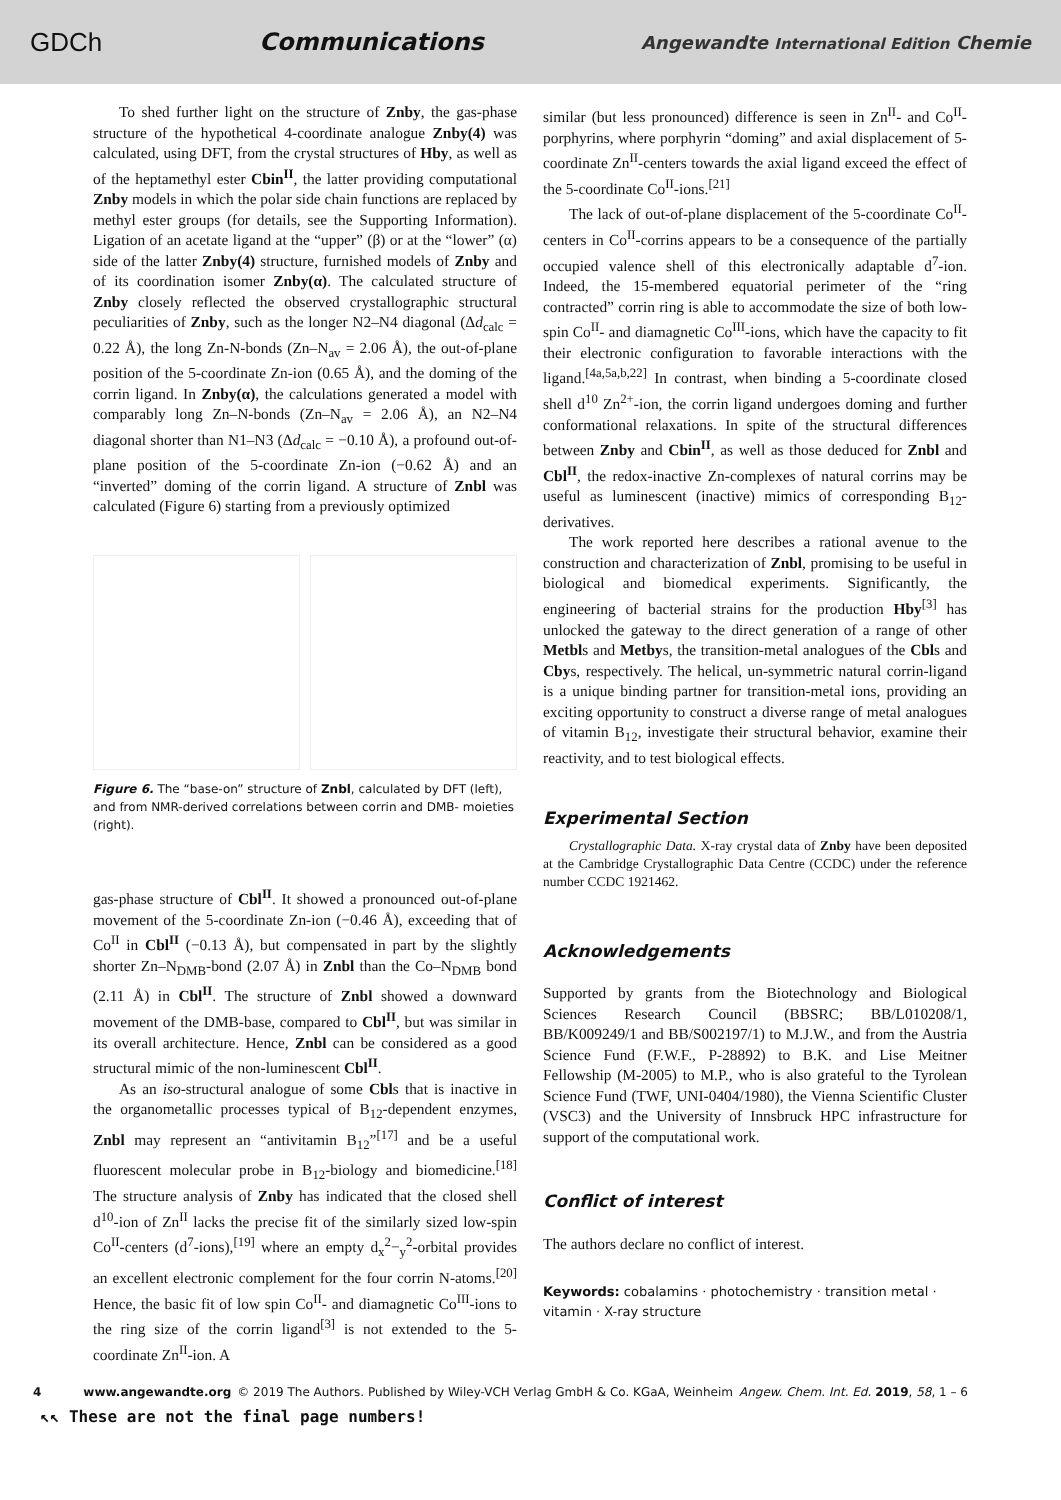GDCh Communications Angewandte International Edition Chemie
To shed further light on the structure of Znby, the gas-phase structure of the hypothetical 4-coordinate analogue Znby(4) was calculated, using DFT, from the crystal structures of Hby, as well as of the heptamethyl ester Cbin<sup>II</sup>, the latter providing computational Znby models in which the polar side chain functions are replaced by methyl ester groups (for details, see the Supporting Information). Ligation of an acetate ligand at the “upper” (β) or at the “lower” (α) side of the latter Znby(4) structure, furnished models of Znby and of its coordination isomer Znby(α). The calculated structure of Znby closely reflected the observed crystallographic structural peculiarities of Znby, such as the longer N2–N4 diagonal (Δd<sub>calc</sub> = 0.22 Å), the long Zn-N-bonds (Zn–N<sub>av</sub> = 2.06 Å), the out-of-plane position of the 5-coordinate Zn-ion (0.65 Å), and the doming of the corrin ligand. In Znby(α), the calculations generated a model with comparably long Zn–N-bonds (Zn–N<sub>av</sub> = 2.06 Å), an N2–N4 diagonal shorter than N1–N3 (Δd<sub>calc</sub> = −0.10 Å), a profound out-of-plane position of the 5-coordinate Zn-ion (−0.62 Å) and an “inverted” doming of the corrin ligand. A structure of Znbl was calculated (Figure 6) starting from a previously optimized
Figure 6. The “base-on” structure of Znbl, calculated by DFT (left), and from NMR-derived correlations between corrin and DMB- moieties (right).
gas-phase structure of Cbl<sup>II</sup>. It showed a pronounced out-of-plane movement of the 5-coordinate Zn-ion (−0.46 Å), exceeding that of Co<sup>II</sup> in Cbl<sup>II</sup> (−0.13 Å), but compensated in part by the slightly shorter Zn–N<sub>DMB</sub>-bond (2.07 Å) in Znbl than the Co–N<sub>DMB</sub> bond (2.11 Å) in Cbl<sup>II</sup>. The structure of Znbl showed a downward movement of the DMB-base, compared to Cbl<sup>II</sup>, but was similar in its overall architecture. Hence, Znbl can be considered as a good structural mimic of the non-luminescent Cbl<sup>II</sup>.
As an iso-structural analogue of some Cbls that is inactive in the organometallic processes typical of B<sub>12</sub>-dependent enzymes, Znbl may represent an “antivitamin B<sub>12</sub>”<sup>[17]</sup> and be a useful fluorescent molecular probe in B<sub>12</sub>-biology and biomedicine.<sup>[18]</sup> The structure analysis of Znby has indicated that the closed shell d<sup>10</sup>-ion of Zn<sup>II</sup> lacks the precise fit of the similarly sized low-spin Co<sup>II</sup>-centers (d<sup>7</sup>-ions),<sup>[19]</sup> where an empty d<sub>x</sub><sup>2</sup>−<sub>y</sub><sup>2</sup>-orbital provides an excellent electronic complement for the four corrin N-atoms.<sup>[20]</sup> Hence, the basic fit of low spin Co<sup>II</sup>- and diamagnetic Co<sup>III</sup>-ions to the ring size of the corrin ligand<sup>[3]</sup> is not extended to the 5-coordinate Zn<sup>II</sup>-ion. A
similar (but less pronounced) difference is seen in Zn<sup>II</sup>- and Co<sup>II</sup>-porphyrins, where porphyrin “doming” and axial displacement of 5-coordinate Zn<sup>II</sup>-centers towards the axial ligand exceed the effect of the 5-coordinate Co<sup>II</sup>-ions.<sup>[21]</sup>
The lack of out-of-plane displacement of the 5-coordinate Co<sup>II</sup>-centers in Co<sup>II</sup>-corrins appears to be a consequence of the partially occupied valence shell of this electronically adaptable d<sup>7</sup>-ion. Indeed, the 15-membered equatorial perimeter of the “ring contracted” corrin ring is able to accommodate the size of both low-spin Co<sup>II</sup>- and diamagnetic Co<sup>III</sup>-ions, which have the capacity to fit their electronic configuration to favorable interactions with the ligand.<sup>[4a,5a,b,22]</sup> In contrast, when binding a 5-coordinate closed shell d<sup>10</sup> Zn<sup>2+</sup>-ion, the corrin ligand undergoes doming and further conformational relaxations. In spite of the structural differences between Znby and Cbin<sup>II</sup>, as well as those deduced for Znbl and Cbl<sup>II</sup>, the redox-inactive Zn-complexes of natural corrins may be useful as luminescent (inactive) mimics of corresponding B<sub>12</sub>-derivatives.
The work reported here describes a rational avenue to the construction and characterization of Znbl, promising to be useful in biological and biomedical experiments. Significantly, the engineering of bacterial strains for the production Hby<sup>[3]</sup> has unlocked the gateway to the direct generation of a range of other Metbls and Metbys, the transition-metal analogues of the Cbls and Cbys, respectively. The helical, un-symmetric natural corrin-ligand is a unique binding partner for transition-metal ions, providing an exciting opportunity to construct a diverse range of metal analogues of vitamin B<sub>12</sub>, investigate their structural behavior, examine their reactivity, and to test biological effects.
Experimental Section
Crystallographic Data. X-ray crystal data of Znby have been deposited at the Cambridge Crystallographic Data Centre (CCDC) under the reference number CCDC 1921462.
Acknowledgements
Supported by grants from the Biotechnology and Biological Sciences Research Council (BBSRC; BB/L010208/1, BB/K009249/1 and BB/S002197/1) to M.J.W., and from the Austria Science Fund (F.W.F., P-28892) to B.K. and Lise Meitner Fellowship (M-2005) to M.P., who is also grateful to the Tyrolean Science Fund (TWF, UNI-0404/1980), the Vienna Scientific Cluster (VSC3) and the University of Innsbruck HPC infrastructure for support of the computational work.
Conflict of interest
The authors declare no conflict of interest.
Keywords: cobalamins · photochemistry · transition metal · vitamin · X-ray structure
4 www.angewandte.org © 2019 The Authors. Published by Wiley-VCH Verlag GmbH & Co. KGaA, Weinheim Angew. Chem. Int. Ed. 2019, 58, 1 – 6
↖↖ These are not the final page numbers!